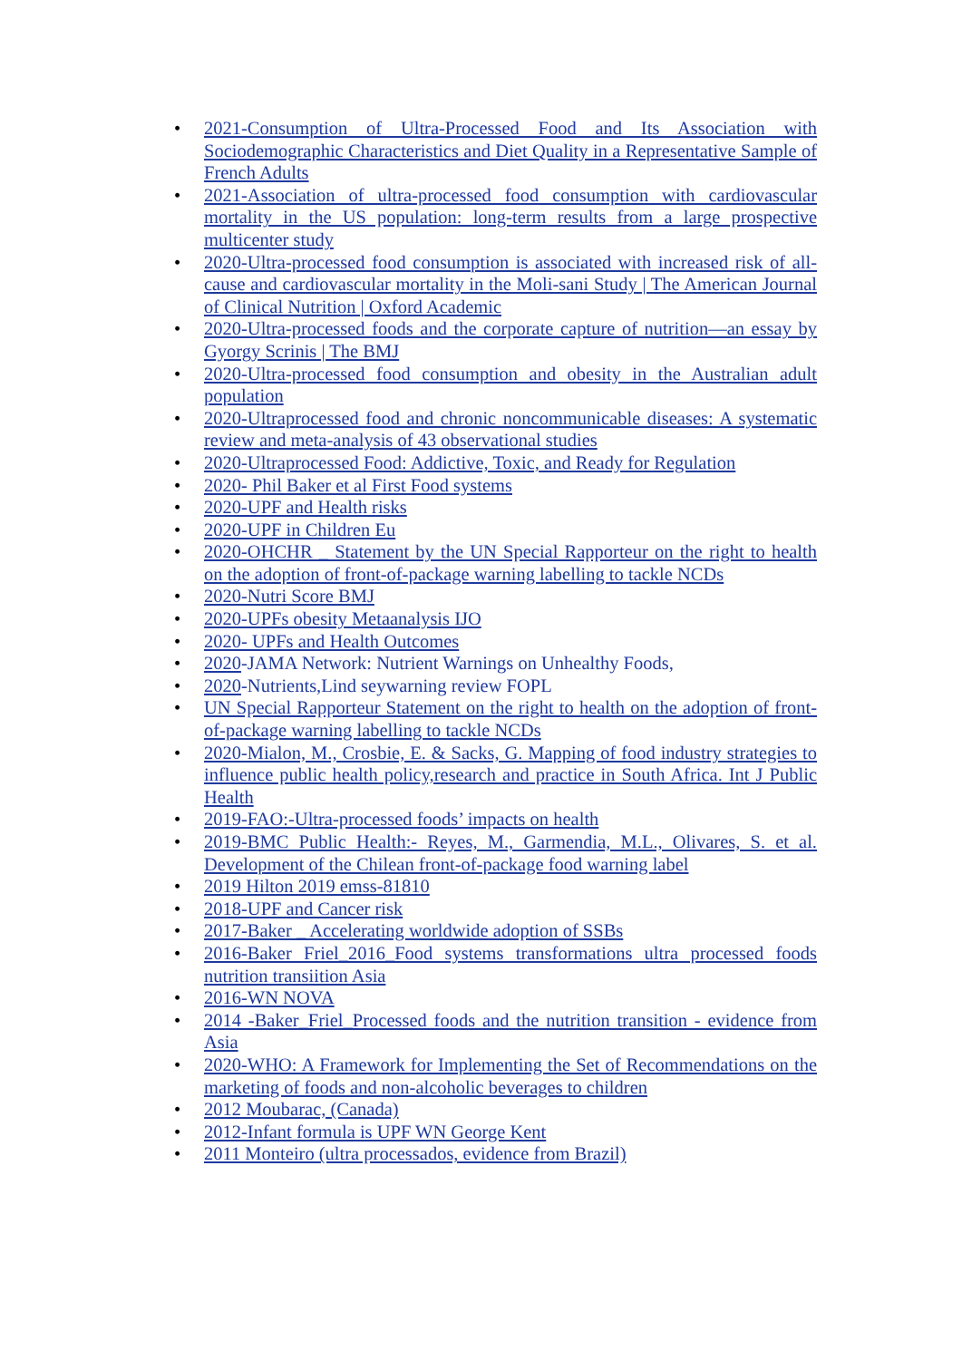• 2021-Consumption of Ultra-Processed Food and Its Association with Sociodemographic Characteristics and Diet Quality in a Representative Sample of French Adults
• 2021-Association of ultra-processed food consumption with cardiovascular mortality in the US population: long-term results from a large prospective multicenter study
• 2020-Ultra-processed food consumption is associated with increased risk of all-cause and cardiovascular mortality in the Moli-sani Study | The American Journal of Clinical Nutrition | Oxford Academic
• 2020-Ultra-processed foods and the corporate capture of nutrition—an essay by Gyorgy Scrinis | The BMJ
• 2020-Ultra-processed food consumption and obesity in the Australian adult population
• 2020-Ultraprocessed food and chronic noncommunicable diseases: A systematic review and meta-analysis of 43 observational studies
• 2020-Ultraprocessed Food: Addictive, Toxic, and Ready for Regulation
• 2020- Phil Baker et al First Food systems
• 2020-UPF and Health risks
• 2020-UPF in Children Eu
• 2020-OHCHR _ Statement by the UN Special Rapporteur on the right to health on the adoption of front-of-package warning labelling to tackle NCDs
• 2020-Nutri Score BMJ
• 2020-UPFs obesity Metaanalysis IJO
• 2020- UPFs and Health Outcomes
• 2020-JAMA Network: Nutrient Warnings on Unhealthy Foods,
• 2020-Nutrients,Lind seywarning review FOPL
• UN Special Rapporteur Statement on the right to health on the adoption of front-of-package warning labelling to tackle NCDs
• 2020-Mialon, M., Crosbie, E. & Sacks, G. Mapping of food industry strategies to influence public health policy,research and practice in South Africa. Int J Public Health
• 2019-FAO:-Ultra-processed foods’ impacts on health
• 2019-BMC Public Health:- Reyes, M., Garmendia, M.L., Olivares, S. et al. Development of the Chilean front-of-package food warning label
• 2019 Hilton 2019 emss-81810
• 2018-UPF and Cancer risk
• 2017-Baker _ Accelerating worldwide adoption of SSBs
• 2016-Baker Friel_2016_Food systems transformations ultra processed foods nutrition transiition Asia
• 2016-WN NOVA
• 2014 -Baker_Friel_Processed foods and the nutrition transition - evidence from Asia
• 2020-WHO: A Framework for Implementing the Set of Recommendations on the marketing of foods and non-alcoholic beverages to children
• 2012 Moubarac, (Canada)
• 2012-Infant formula is UPF WN George Kent
• 2011 Monteiro (ultra processados, evidence from Brazil)